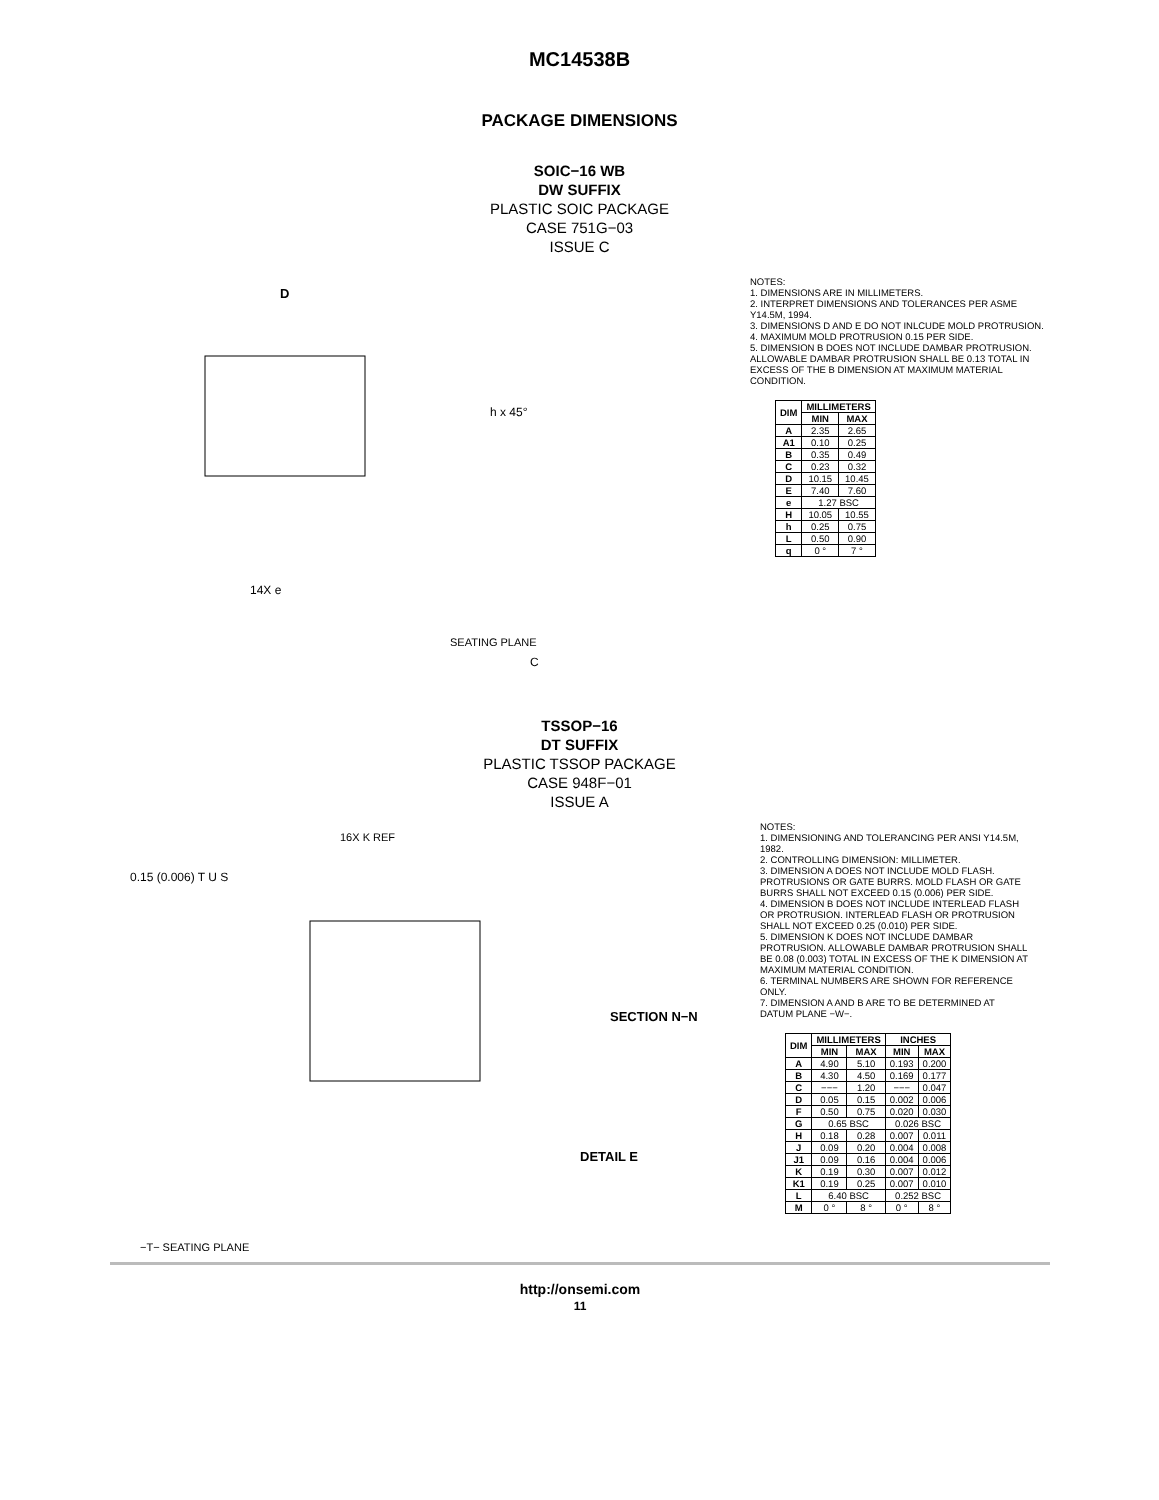MC14538B
PACKAGE DIMENSIONS
SOIC−16 WB
DW SUFFIX
PLASTIC SOIC PACKAGE
CASE 751G−03
ISSUE C
D
h x 45°
14X e
SEATING PLANE
C
NOTES:
1. DIMENSIONS ARE IN MILLIMETERS.
2. INTERPRET DIMENSIONS AND TOLERANCES PER ASME Y14.5M, 1994.
3. DIMENSIONS D AND E DO NOT INLCUDE MOLD PROTRUSION.
4. MAXIMUM MOLD PROTRUSION 0.15 PER SIDE.
5. DIMENSION B DOES NOT INCLUDE DAMBAR PROTRUSION. ALLOWABLE DAMBAR PROTRUSION SHALL BE 0.13 TOTAL IN EXCESS OF THE B DIMENSION AT MAXIMUM MATERIAL CONDITION.
| DIM | MILLIMETERS | |
| --- | --- | --- |
| | MIN | MAX |
| A | 2.35 | 2.65 |
| A1 | 0.10 | 0.25 |
| B | 0.35 | 0.49 |
| C | 0.23 | 0.32 |
| D | 10.15 | 10.45 |
| E | 7.40 | 7.60 |
| e | 1.27 BSC | |
| H | 10.05 | 10.55 |
| h | 0.25 | 0.75 |
| L | 0.50 | 0.90 |
| q | 0 ° | 7 ° |
TSSOP−16
DT SUFFIX
PLASTIC TSSOP PACKAGE
CASE 948F−01
ISSUE A
16X K REF
0.15 (0.006) T U S
SECTION N−N
DETAIL E
−T− SEATING PLANE
NOTES:
1. DIMENSIONING AND TOLERANCING PER ANSI Y14.5M, 1982.
2. CONTROLLING DIMENSION: MILLIMETER.
3. DIMENSION A DOES NOT INCLUDE MOLD FLASH. PROTRUSIONS OR GATE BURRS. MOLD FLASH OR GATE BURRS SHALL NOT EXCEED 0.15 (0.006) PER SIDE.
4. DIMENSION B DOES NOT INCLUDE INTERLEAD FLASH OR PROTRUSION. INTERLEAD FLASH OR PROTRUSION SHALL NOT EXCEED 0.25 (0.010) PER SIDE.
5. DIMENSION K DOES NOT INCLUDE DAMBAR PROTRUSION. ALLOWABLE DAMBAR PROTRUSION SHALL BE 0.08 (0.003) TOTAL IN EXCESS OF THE K DIMENSION AT MAXIMUM MATERIAL CONDITION.
6. TERMINAL NUMBERS ARE SHOWN FOR REFERENCE ONLY.
7. DIMENSION A AND B ARE TO BE DETERMINED AT DATUM PLANE −W−.
| DIM | MILLIMETERS | | INCHES | |
| --- | --- | --- | --- | --- |
| | MIN | MAX | MIN | MAX |
| A | 4.90 | 5.10 | 0.193 | 0.200 |
| B | 4.30 | 4.50 | 0.169 | 0.177 |
| C | −−− | 1.20 | −−− | 0.047 |
| D | 0.05 | 0.15 | 0.002 | 0.006 |
| F | 0.50 | 0.75 | 0.020 | 0.030 |
| G | 0.65 BSC | | 0.026 BSC | |
| H | 0.18 | 0.28 | 0.007 | 0.011 |
| J | 0.09 | 0.20 | 0.004 | 0.008 |
| J1 | 0.09 | 0.16 | 0.004 | 0.006 |
| K | 0.19 | 0.30 | 0.007 | 0.012 |
| K1 | 0.19 | 0.25 | 0.007 | 0.010 |
| L | 6.40 BSC | | 0.252 BSC | |
| M | 0 ° | 8 ° | 0 ° | 8 ° |
http://onsemi.com
11